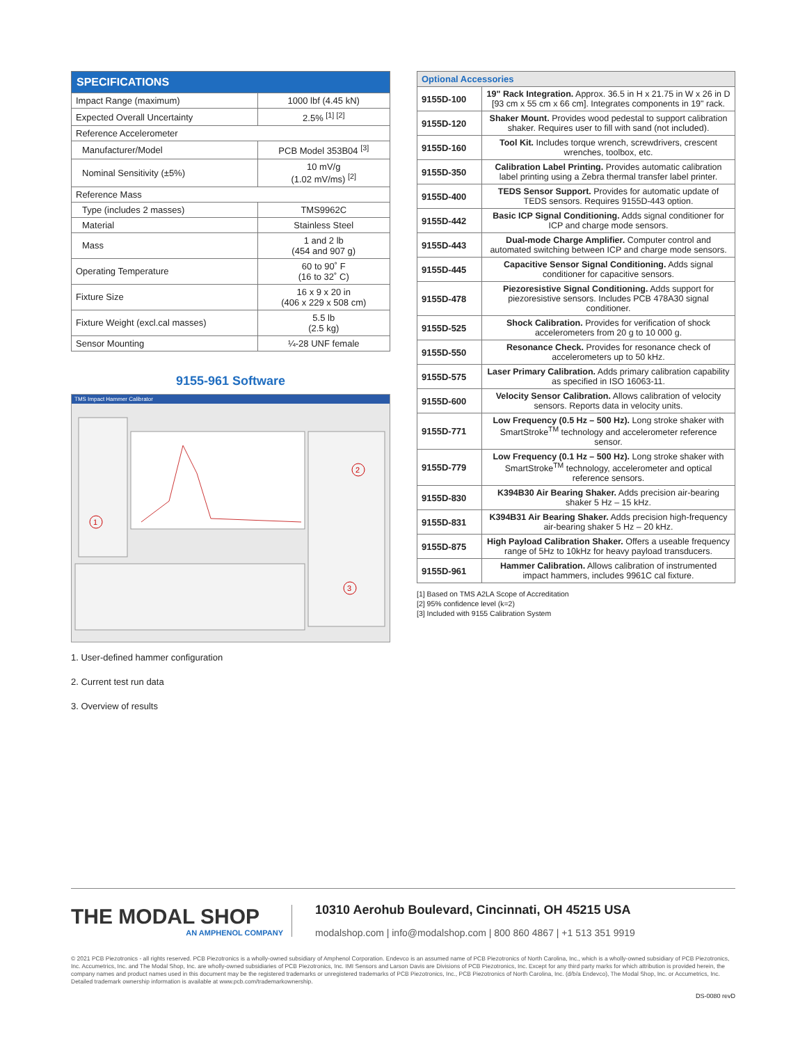| SPECIFICATIONS | |
| --- | --- |
| Impact Range (maximum) | 1000 lbf (4.45 kN) |
| Expected Overall Uncertainty | 2.5% <sup>[1] [2]</sup> |
| Reference Accelerometer | |
| Manufacturer/Model | PCB Model 353B04 <sup>[3]</sup> |
| Nominal Sensitivity (±5%) | 10 mV/g (1.02 mV/ms) <sup>[2]</sup> |
| Reference Mass | |
| Type (includes 2 masses) | TMS9962C |
| Material | Stainless Steel |
| Mass | 1 and 2 lb (454 and 907 g) |
| Operating Temperature | 60 to 90˚ F (16 to 32˚ C) |
| Fixture Size | 16 x 9 x 20 in (406 x 229 x 508 cm) |
| Fixture Weight (excl.cal masses) | 5.5 lb (2.5 kg) |
| Sensor Mounting | ¼-28 UNF female |
9155-961 Software
TMS Impact Hammer Calibrator
1
2
3
1. User-defined hammer configuration
2. Current test run data
3. Overview of results
| Optional Accessories | |
| --- | --- |
| 9155D-100 | 19" Rack Integration. Approx. 36.5 in H x 21.75 in W x 26 in D [93 cm x 55 cm x 66 cm]. Integrates components in 19" rack. |
| 9155D-120 | Shaker Mount. Provides wood pedestal to support calibration shaker. Requires user to fill with sand (not included). |
| 9155D-160 | Tool Kit. Includes torque wrench, screwdrivers, crescent wrenches, toolbox, etc. |
| 9155D-350 | Calibration Label Printing. Provides automatic calibration label printing using a Zebra thermal transfer label printer. |
| 9155D-400 | TEDS Sensor Support. Provides for automatic update of TEDS sensors. Requires 9155D-443 option. |
| 9155D-442 | Basic ICP Signal Conditioning. Adds signal conditioner for ICP and charge mode sensors. |
| 9155D-443 | Dual-mode Charge Amplifier. Computer control and automated switching between ICP and charge mode sensors. |
| 9155D-445 | Capacitive Sensor Signal Conditioning. Adds signal conditioner for capacitive sensors. |
| 9155D-478 | Piezoresistive Signal Conditioning. Adds support for piezoresistive sensors. Includes PCB 478A30 signal conditioner. |
| 9155D-525 | Shock Calibration. Provides for verification of shock accelerometers from 20 g to 10 000 g. |
| 9155D-550 | Resonance Check. Provides for resonance check of accelerometers up to 50 kHz. |
| 9155D-575 | Laser Primary Calibration. Adds primary calibration capability as specified in ISO 16063-11. |
| 9155D-600 | Velocity Sensor Calibration. Allows calibration of velocity sensors. Reports data in velocity units. |
| 9155D-771 | Low Frequency (0.5 Hz – 500 Hz). Long stroke shaker with SmartStroke<sup>TM</sup> technology and accelerometer reference sensor. |
| 9155D-779 | Low Frequency (0.1 Hz – 500 Hz). Long stroke shaker with SmartStroke<sup>TM</sup> technology, accelerometer and optical reference sensors. |
| 9155D-830 | K394B30 Air Bearing Shaker. Adds precision air-bearing shaker 5 Hz – 15 kHz. |
| 9155D-831 | K394B31 Air Bearing Shaker. Adds precision high-frequency air-bearing shaker 5 Hz – 20 kHz. |
| 9155D-875 | High Payload Calibration Shaker. Offers a useable frequency range of 5Hz to 10kHz for heavy payload transducers. |
| 9155D-961 | Hammer Calibration. Allows calibration of instrumented impact hammers, includes 9961C cal fixture. |
[1] Based on TMS A2LA Scope of Accreditation
[2] 95% confidence level (k=2)
[3] Included with 9155 Calibration System
THE MODAL SHOP
AN AMPHENOL COMPANY
10310 Aerohub Boulevard, Cincinnati, OH 45215 USA
modalshop.com | info@modalshop.com | 800 860 4867 | +1 513 351 9919
© 2021 PCB Piezotronics - all rights reserved. PCB Piezotronics is a wholly-owned subsidiary of Amphenol Corporation. Endevco is an assumed name of PCB Piezotronics of North Carolina, Inc., which is a wholly-owned subsidiary of PCB Piezotronics, Inc. Accumetrics, Inc. and The Modal Shop, Inc. are wholly-owned subsidiaries of PCB Piezotronics, Inc. IMI Sensors and Larson Davis are Divisions of PCB Piezotronics, Inc. Except for any third party marks for which attribution is provided herein, the company names and product names used in this document may be the registered trademarks or unregistered trademarks of PCB Piezotronics, Inc., PCB Piezotronics of North Carolina, Inc. (d/b/a Endevco), The Modal Shop, Inc. or Accumetrics, Inc. Detailed trademark ownership information is available at www.pcb.com/trademarkownership.
DS-0080 revD